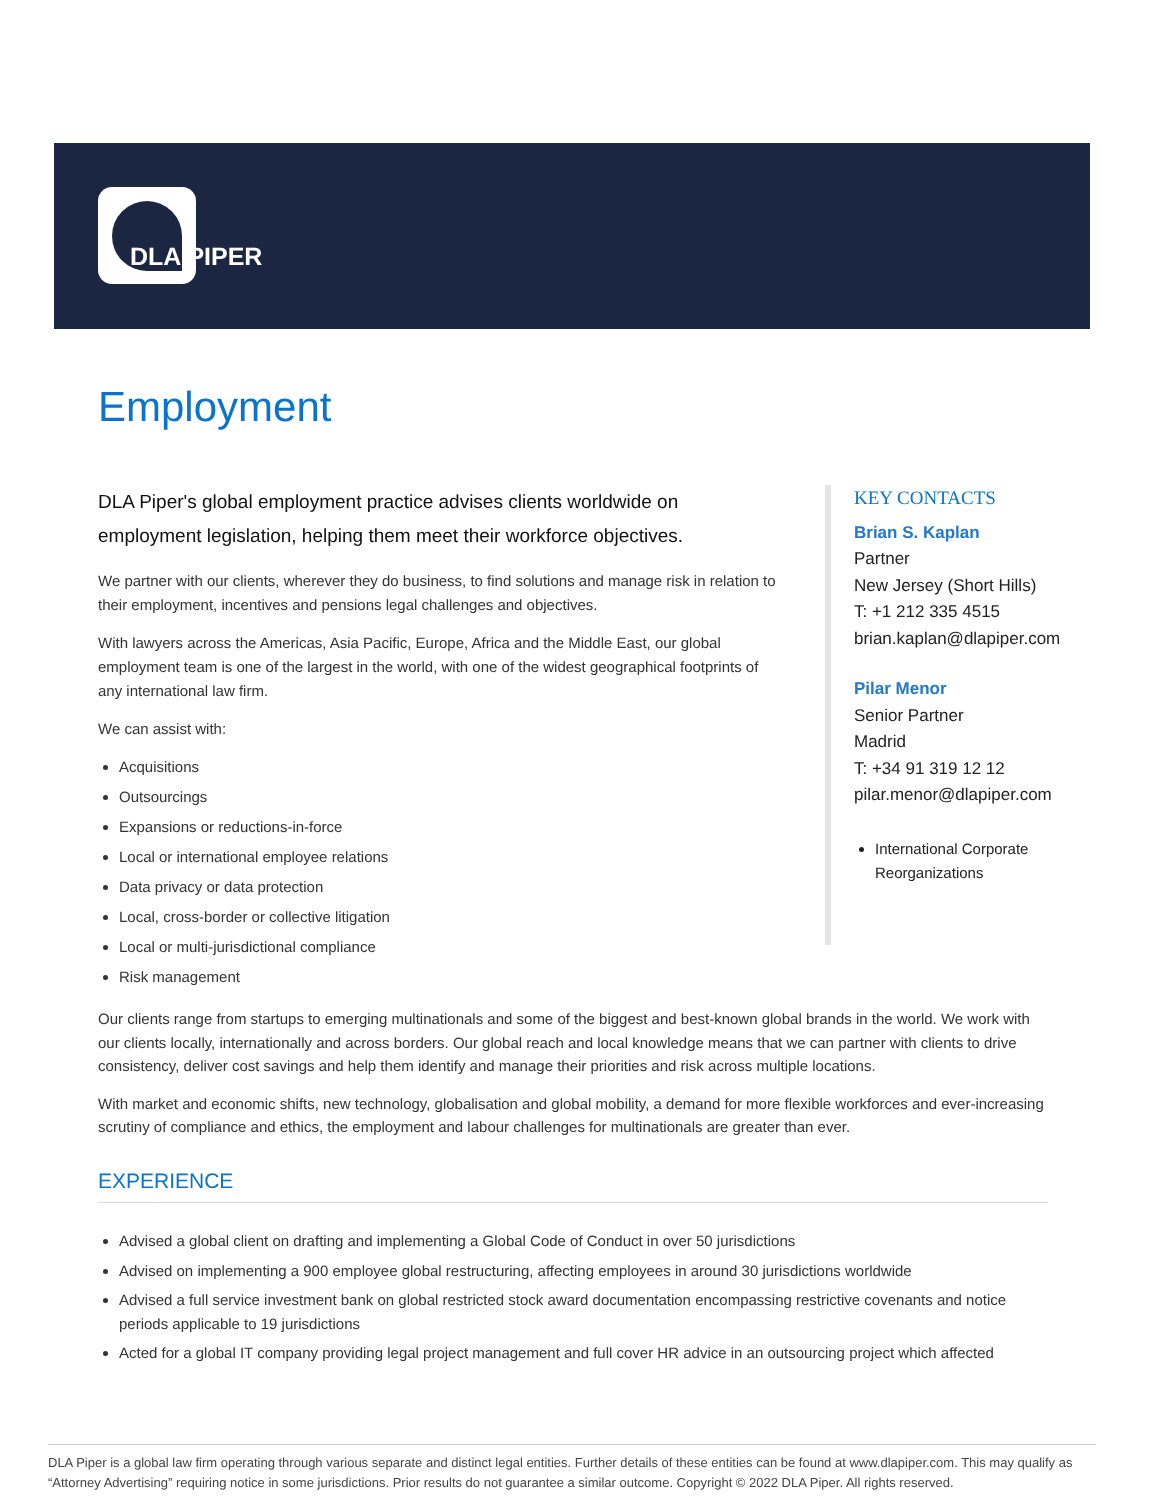DLA PIPER
Employment
DLA Piper's global employment practice advises clients worldwide on employment legislation, helping them meet their workforce objectives.
We partner with our clients, wherever they do business, to find solutions and manage risk in relation to their employment, incentives and pensions legal challenges and objectives.
With lawyers across the Americas, Asia Pacific, Europe, Africa and the Middle East, our global employment team is one of the largest in the world, with one of the widest geographical footprints of any international law firm.
We can assist with:
Acquisitions
Outsourcings
Expansions or reductions-in-force
Local or international employee relations
Data privacy or data protection
Local, cross-border or collective litigation
Local or multi-jurisdictional compliance
Risk management
KEY CONTACTS
Brian S. Kaplan
Partner
New Jersey (Short Hills)
T: +1 212 335 4515
brian.kaplan@dlapiper.com
Pilar Menor
Senior Partner
Madrid
T: +34 91 319 12 12
pilar.menor@dlapiper.com
International Corporate Reorganizations
Our clients range from startups to emerging multinationals and some of the biggest and best-known global brands in the world. We work with our clients locally, internationally and across borders. Our global reach and local knowledge means that we can partner with clients to drive consistency, deliver cost savings and help them identify and manage their priorities and risk across multiple locations.
With market and economic shifts, new technology, globalisation and global mobility, a demand for more flexible workforces and ever-increasing scrutiny of compliance and ethics, the employment and labour challenges for multinationals are greater than ever.
EXPERIENCE
Advised a global client on drafting and implementing a Global Code of Conduct in over 50 jurisdictions
Advised on implementing a 900 employee global restructuring, affecting employees in around 30 jurisdictions worldwide
Advised a full service investment bank on global restricted stock award documentation encompassing restrictive covenants and notice periods applicable to 19 jurisdictions
Acted for a global IT company providing legal project management and full cover HR advice in an outsourcing project which affected
DLA Piper is a global law firm operating through various separate and distinct legal entities. Further details of these entities can be found at www.dlapiper.com. This may qualify as “Attorney Advertising” requiring notice in some jurisdictions. Prior results do not guarantee a similar outcome. Copyright © 2022 DLA Piper. All rights reserved.